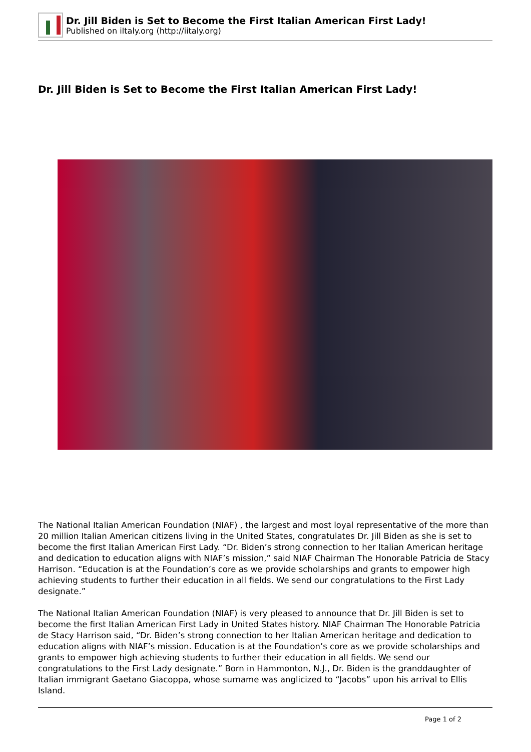Dr. Jill Biden is Set to Become the First Italian American First Lady!
Published on iItaly.org (http://iitaly.org)
Dr. Jill Biden is Set to Become the First Italian American First Lady!
The National Italian American Foundation (NIAF) , the largest and most loyal representative of the more than 20 million Italian American citizens living in the United States, congratulates Dr. Jill Biden as she is set to become the first Italian American First Lady. “Dr. Biden’s strong connection to her Italian American heritage and dedication to education aligns with NIAF’s mission,” said NIAF Chairman The Honorable Patricia de Stacy Harrison. “Education is at the Foundation’s core as we provide scholarships and grants to empower high achieving students to further their education in all fields. We send our congratulations to the First Lady designate.”
The National Italian American Foundation (NIAF) is very pleased to announce that Dr. Jill Biden is set to become the first Italian American First Lady in United States history. NIAF Chairman The Honorable Patricia de Stacy Harrison said, “Dr. Biden’s strong connection to her Italian American heritage and dedication to education aligns with NIAF’s mission. Education is at the Foundation’s core as we provide scholarships and grants to empower high achieving students to further their education in all fields. We send our congratulations to the First Lady designate.” Born in Hammonton, N.J., Dr. Biden is the granddaughter of Italian immigrant Gaetano Giacoppa, whose surname was anglicized to “Jacobs” upon his arrival to Ellis Island.
Page 1 of 2